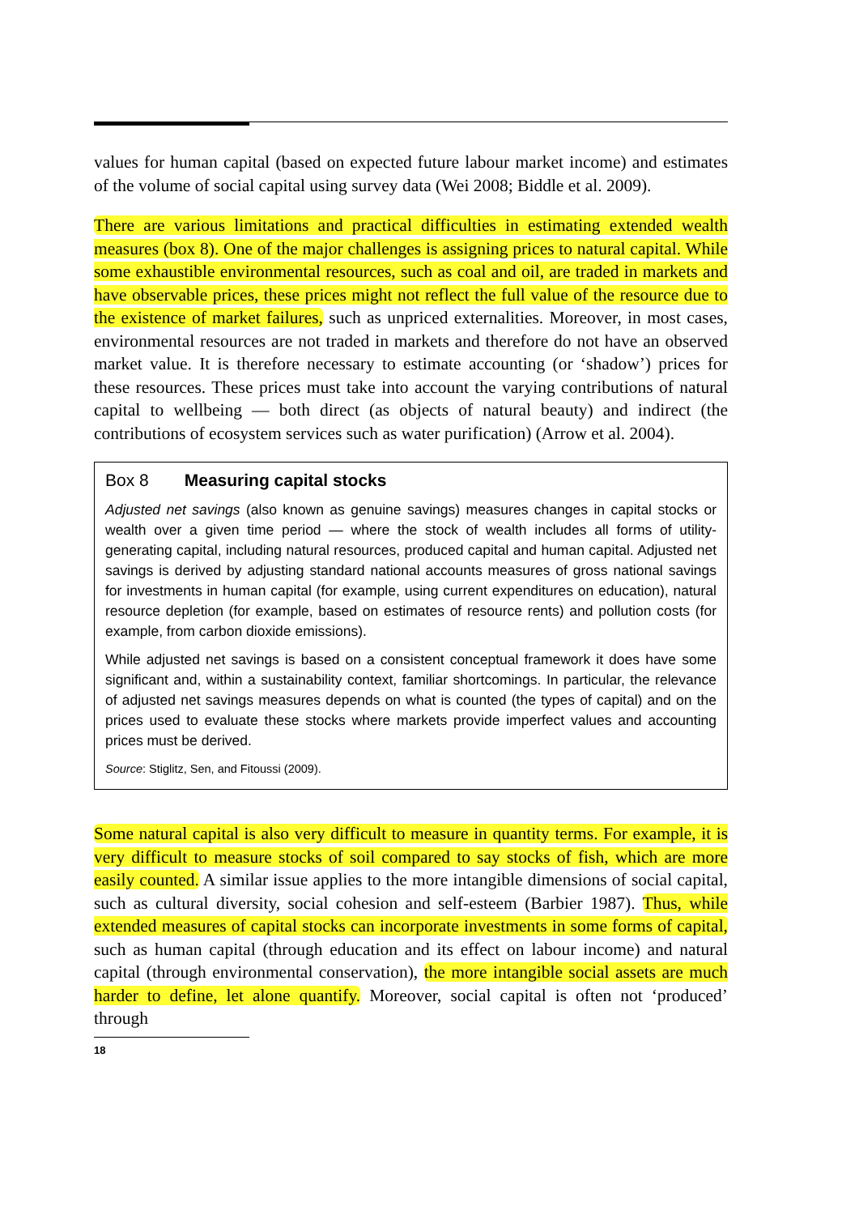values for human capital (based on expected future labour market income) and estimates of the volume of social capital using survey data (Wei 2008; Biddle et al. 2009).
There are various limitations and practical difficulties in estimating extended wealth measures (box 8). One of the major challenges is assigning prices to natural capital. While some exhaustible environmental resources, such as coal and oil, are traded in markets and have observable prices, these prices might not reflect the full value of the resource due to the existence of market failures, such as unpriced externalities. Moreover, in most cases, environmental resources are not traded in markets and therefore do not have an observed market value. It is therefore necessary to estimate accounting (or ‘shadow’) prices for these resources. These prices must take into account the varying contributions of natural capital to wellbeing — both direct (as objects of natural beauty) and indirect (the contributions of ecosystem services such as water purification) (Arrow et al. 2004).
Box 8 Measuring capital stocks
Adjusted net savings (also known as genuine savings) measures changes in capital stocks or wealth over a given time period — where the stock of wealth includes all forms of utility-generating capital, including natural resources, produced capital and human capital. Adjusted net savings is derived by adjusting standard national accounts measures of gross national savings for investments in human capital (for example, using current expenditures on education), natural resource depletion (for example, based on estimates of resource rents) and pollution costs (for example, from carbon dioxide emissions).
While adjusted net savings is based on a consistent conceptual framework it does have some significant and, within a sustainability context, familiar shortcomings. In particular, the relevance of adjusted net savings measures depends on what is counted (the types of capital) and on the prices used to evaluate these stocks where markets provide imperfect values and accounting prices must be derived.
Source: Stiglitz, Sen, and Fitoussi (2009).
Some natural capital is also very difficult to measure in quantity terms. For example, it is very difficult to measure stocks of soil compared to say stocks of fish, which are more easily counted. A similar issue applies to the more intangible dimensions of social capital, such as cultural diversity, social cohesion and self-esteem (Barbier 1987). Thus, while extended measures of capital stocks can incorporate investments in some forms of capital, such as human capital (through education and its effect on labour income) and natural capital (through environmental conservation), the more intangible social assets are much harder to define, let alone quantify. Moreover, social capital is often not ‘produced’ through
18